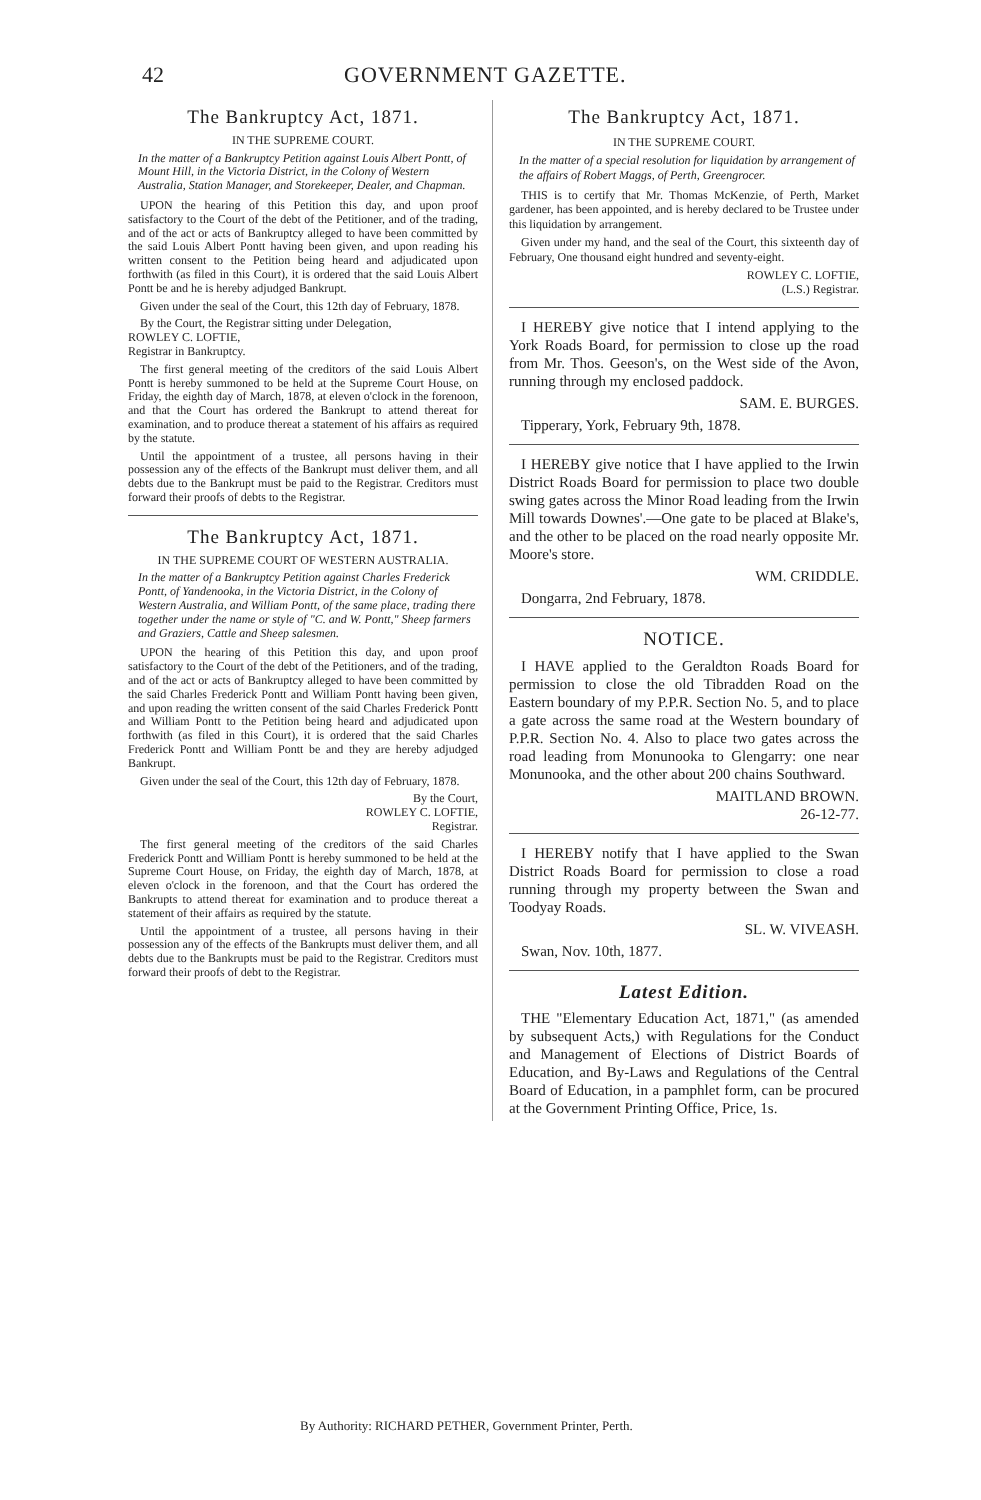42 GOVERNMENT GAZETTE.
The Bankruptcy Act, 1871.
IN THE SUPREME COURT.
In the matter of a Bankruptcy Petition against Louis Albert Pontt, of Mount Hill, in the Victoria District, in the Colony of Western Australia, Station Manager, and Storekeeper, Dealer, and Chapman.
UPON the hearing of this Petition this day, and upon proof satisfactory to the Court of the debt of the Petitioner, and of the trading, and of the act or acts of Bankruptcy alleged to have been committed by the said Louis Albert Pontt having been given, and upon reading his written consent to the Petition being heard and adjudicated upon forthwith (as filed in this Court), it is ordered that the said Louis Albert Pontt be and he is hereby adjudged Bankrupt.
Given under the seal of the Court, this 12th day of February, 1878.
By the Court, the Registrar sitting under Delegation,
ROWLEY C. LOFTIE,
Registrar in Bankruptcy.
The first general meeting of the creditors of the said Louis Albert Pontt is hereby summoned to be held at the Supreme Court House, on Friday, the eighth day of March, 1878, at eleven o'clock in the forenoon, and that the Court has ordered the Bankrupt to attend thereat for examination, and to produce thereat a statement of his affairs as required by the statute.
Until the appointment of a trustee, all persons having in their possession any of the effects of the Bankrupt must deliver them, and all debts due to the Bankrupt must be paid to the Registrar. Creditors must forward their proofs of debts to the Registrar.
The Bankruptcy Act, 1871.
IN THE SUPREME COURT OF WESTERN AUSTRALIA.
In the matter of a Bankruptcy Petition against Charles Frederick Pontt, of Yandenooka, in the Victoria District, in the Colony of Western Australia, and William Pontt, of the same place, trading there together under the name or style of "C. and W. Pontt," Sheep farmers and Graziers, Cattle and Sheep salesmen.
UPON the hearing of this Petition this day, and upon proof satisfactory to the Court of the debt of the Petitioners, and of the trading, and of the act or acts of Bankruptcy alleged to have been committed by the said Charles Frederick Pontt and William Pontt having been given, and upon reading the written consent of the said Charles Frederick Pontt and William Pontt to the Petition being heard and adjudicated upon forthwith (as filed in this Court), it is ordered that the said Charles Frederick Pontt and William Pontt be and they are hereby adjudged Bankrupt.
Given under the seal of the Court, this 12th day of February, 1878.
By the Court,
ROWLEY C. LOFTIE,
Registrar.
The first general meeting of the creditors of the said Charles Frederick Pontt and William Pontt is hereby summoned to be held at the Supreme Court House, on Friday, the eighth day of March, 1878, at eleven o'clock in the forenoon, and that the Court has ordered the Bankrupts to attend thereat for examination and to produce thereat a statement of their affairs as required by the statute.
Until the appointment of a trustee, all persons having in their possession any of the effects of the Bankrupts must deliver them, and all debts due to the Bankrupts must be paid to the Registrar. Creditors must forward their proofs of debt to the Registrar.
The Bankruptcy Act, 1871.
IN THE SUPREME COURT.
In the matter of a special resolution for liquidation by arrangement of the affairs of Robert Maggs, of Perth, Greengrocer.
THIS is to certify that Mr. Thomas McKenzie, of Perth, Market gardener, has been appointed, and is hereby declared to be Trustee under this liquidation by arrangement.
Given under my hand, and the seal of the Court, this sixteenth day of February, One thousand eight hundred and seventy-eight.
ROWLEY C. LOFTIE,
(L.S.) Registrar.
I HEREBY give notice that I intend applying to the York Roads Board, for permission to close up the road from Mr. Thos. Geeson's, on the West side of the Avon, running through my enclosed paddock.
SAM. E. BURGES.
Tipperary, York, February 9th, 1878.
I HEREBY give notice that I have applied to the Irwin District Roads Board for permission to place two double swing gates across the Minor Road leading from the Irwin Mill towards Downes'.—One gate to be placed at Blake's, and the other to be placed on the road nearly opposite Mr. Moore's store.
WM. CRIDDLE.
Dongarra, 2nd February, 1878.
NOTICE.
I HAVE applied to the Geraldton Roads Board for permission to close the old Tibradden Road on the Eastern boundary of my P.P.R. Section No. 5, and to place a gate across the same road at the Western boundary of P.P.R. Section No. 4. Also to place two gates across the road leading from Monunooka to Glengarry: one near Monunooka, and the other about 200 chains Southward.
MAITLAND BROWN.
26-12-77.
I HEREBY notify that I have applied to the Swan District Roads Board for permission to close a road running through my property between the Swan and Toodyay Roads.
SL. W. VIVEASH.
Swan, Nov. 10th, 1877.
Latest Edition.
THE "Elementary Education Act, 1871," (as amended by subsequent Acts,) with Regulations for the Conduct and Management of Elections of District Boards of Education, and By-Laws and Regulations of the Central Board of Education, in a pamphlet form, can be procured at the Government Printing Office, Price, 1s.
By Authority: RICHARD PETHER, Government Printer, Perth.